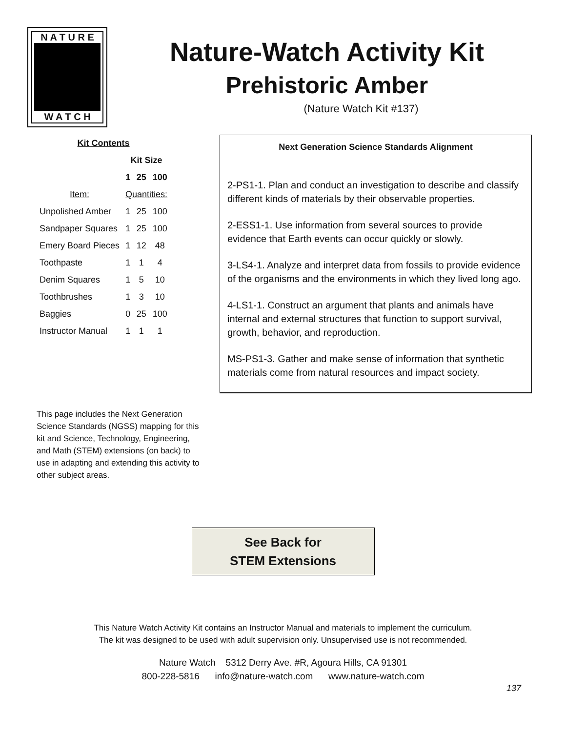N A T U R E
W A T C H
Nature-Watch Activity Kit
Prehistoric Amber
(Nature Watch Kit #137)
| Kit Contents | | | |
| --- | --- | --- | --- |
| | Kit Size | | |
| | 1 | 25 | 100 |
| Item: | Quantities: | | |
| Unpolished Amber | 1 | 25 | 100 |
| Sandpaper Squares | 1 | 25 | 100 |
| Emery Board Pieces | 1 | 12 | 48 |
| Toothpaste | 1 | 1 | 4 |
| Denim Squares | 1 | 5 | 10 |
| Toothbrushes | 1 | 3 | 10 |
| Baggies | 0 | 25 | 100 |
| Instructor Manual | 1 | 1 | 1 |
This page includes the Next Generation Science Standards (NGSS) mapping for this kit and Science, Technology, Engineering, and Math (STEM) extensions (on back) to use in adapting and extending this activity to other subject areas.
Next Generation Science Standards Alignment
2-PS1-1. Plan and conduct an investigation to describe and classify different kinds of materials by their observable properties.
2-ESS1-1. Use information from several sources to provide evidence that Earth events can occur quickly or slowly.
3-LS4-1. Analyze and interpret data from fossils to provide evidence of the organisms and the environments in which they lived long ago.
4-LS1-1. Construct an argument that plants and animals have internal and external structures that function to support survival, growth, behavior, and reproduction.
MS-PS1-3. Gather and make sense of information that synthetic materials come from natural resources and impact society.
See Back for
STEM Extensions
This Nature Watch Activity Kit contains an Instructor Manual and materials to implement the curriculum.
The kit was designed to be used with adult supervision only. Unsupervised use is not recommended.
Nature Watch 5312 Derry Ave. #R, Agoura Hills, CA 91301
800-228-5816 info@nature-watch.com www.nature-watch.com
137